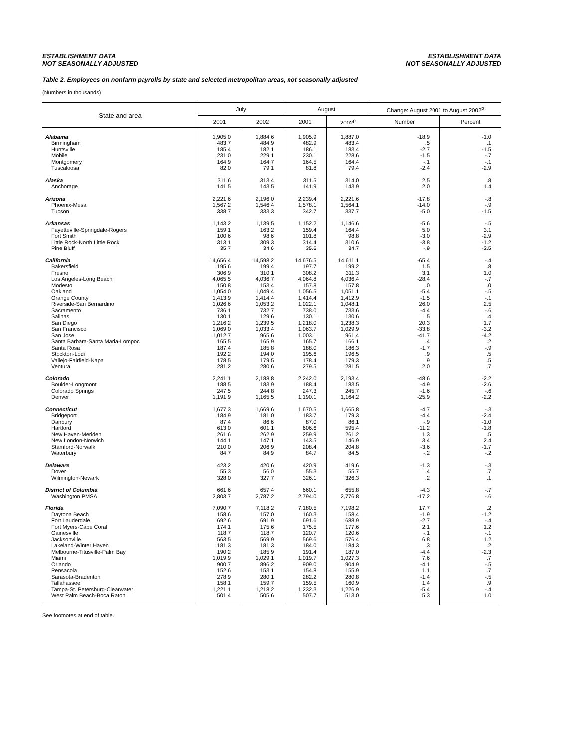ESTABLISHMENT DATA
NOT SEASONALLY ADJUSTED
ESTABLISHMENT DATA
NOT SEASONALLY ADJUSTED
Table 2. Employees on nonfarm payrolls by state and selected metropolitan areas, not seasonally adjusted
(Numbers in thousands)
| State and area | July | | August | | Change: August 2001 to August 2002<sup>p</sup> | |
| --- | --- | --- | --- | --- | --- | --- |
| | 2001 | 2002 | 2001 | 2002<sup>p</sup> | Number | Percent |
| Alabama | 1,905.0 | 1,884.6 | 1,905.9 | 1,887.0 | -18.9 | -1.0 |
| Birmingham | 483.7 | 484.9 | 482.9 | 483.4 | .5 | .1 |
| Huntsville | 185.4 | 182.1 | 186.1 | 183.4 | -2.7 | -1.5 |
| Mobile | 231.0 | 229.1 | 230.1 | 228.6 | -1.5 | -.7 |
| Montgomery | 164.9 | 164.7 | 164.5 | 164.4 | -.1 | -.1 |
| Tuscaloosa | 82.0 | 79.1 | 81.8 | 79.4 | -2.4 | -2.9 |
| Alaska | 311.6 | 313.4 | 311.5 | 314.0 | 2.5 | .8 |
| Anchorage | 141.5 | 143.5 | 141.9 | 143.9 | 2.0 | 1.4 |
| Arizona | 2,221.6 | 2,196.0 | 2,239.4 | 2,221.6 | -17.8 | -.8 |
| Phoenix-Mesa | 1,567.2 | 1,546.4 | 1,578.1 | 1,564.1 | -14.0 | -.9 |
| Tucson | 338.7 | 333.3 | 342.7 | 337.7 | -5.0 | -1.5 |
| Arkansas | 1,143.2 | 1,139.5 | 1,152.2 | 1,146.6 | -5.6 | -.5 |
| Fayetteville-Springdale-Rogers | 159.1 | 163.2 | 159.4 | 164.4 | 5.0 | 3.1 |
| Fort Smith | 100.6 | 98.6 | 101.8 | 98.8 | -3.0 | -2.9 |
| Little Rock-North Little Rock | 313.1 | 309.3 | 314.4 | 310.6 | -3.8 | -1.2 |
| Pine Bluff | 35.7 | 34.6 | 35.6 | 34.7 | -.9 | -2.5 |
| California | 14,656.4 | 14,598.2 | 14,676.5 | 14,611.1 | -65.4 | -.4 |
| Bakersfield | 195.6 | 199.4 | 197.7 | 199.2 | 1.5 | .8 |
| Fresno | 306.9 | 310.1 | 308.2 | 311.3 | 3.1 | 1.0 |
| Los Angeles-Long Beach | 4,065.5 | 4,036.7 | 4,064.8 | 4,036.4 | -28.4 | -.7 |
| Modesto | 150.8 | 153.4 | 157.8 | 157.8 | .0 | .0 |
| Oakland | 1,054.0 | 1,049.4 | 1,056.5 | 1,051.1 | -5.4 | -.5 |
| Orange County | 1,413.9 | 1,414.4 | 1,414.4 | 1,412.9 | -1.5 | -.1 |
| Riverside-San Bernardino | 1,026.6 | 1,053.2 | 1,022.1 | 1,048.1 | 26.0 | 2.5 |
| Sacramento | 736.1 | 732.7 | 738.0 | 733.6 | -4.4 | -.6 |
| Salinas | 130.1 | 129.6 | 130.1 | 130.6 | .5 | .4 |
| San Diego | 1,216.2 | 1,239.5 | 1,218.0 | 1,238.3 | 20.3 | 1.7 |
| San Francisco | 1,069.0 | 1,033.4 | 1,063.7 | 1,029.9 | -33.8 | -3.2 |
| San Jose | 1,012.7 | 965.6 | 1,003.1 | 961.4 | -41.7 | -4.2 |
| Santa Barbara-Santa Maria-Lompoc | 165.5 | 165.9 | 165.7 | 166.1 | .4 | .2 |
| Santa Rosa | 187.4 | 185.8 | 188.0 | 186.3 | -1.7 | -.9 |
| Stockton-Lodi | 192.2 | 194.0 | 195.6 | 196.5 | .9 | .5 |
| Vallejo-Fairfield-Napa | 178.5 | 179.5 | 178.4 | 179.3 | .9 | .5 |
| Ventura | 281.2 | 280.6 | 279.5 | 281.5 | 2.0 | .7 |
| Colorado | 2,241.1 | 2,188.8 | 2,242.0 | 2,193.4 | -48.6 | -2.2 |
| Boulder-Longmont | 188.5 | 183.9 | 188.4 | 183.5 | -4.9 | -2.6 |
| Colorado Springs | 247.5 | 244.8 | 247.3 | 245.7 | -1.6 | -.6 |
| Denver | 1,191.9 | 1,165.5 | 1,190.1 | 1,164.2 | -25.9 | -2.2 |
| Connecticut | 1,677.3 | 1,669.6 | 1,670.5 | 1,665.8 | -4.7 | -.3 |
| Bridgeport | 184.9 | 181.0 | 183.7 | 179.3 | -4.4 | -2.4 |
| Danbury | 87.4 | 86.6 | 87.0 | 86.1 | -.9 | -1.0 |
| Hartford | 613.0 | 601.1 | 606.6 | 595.4 | -11.2 | -1.8 |
| New Haven-Meriden | 261.6 | 262.9 | 259.9 | 261.2 | 1.3 | .5 |
| New London-Norwich | 144.1 | 147.1 | 143.5 | 146.9 | 3.4 | 2.4 |
| Stamford-Norwalk | 210.0 | 206.9 | 208.4 | 204.8 | -3.6 | -1.7 |
| Waterbury | 84.7 | 84.9 | 84.7 | 84.5 | -.2 | -.2 |
| Delaware | 423.2 | 420.6 | 420.9 | 419.6 | -1.3 | -.3 |
| Dover | 55.3 | 56.0 | 55.3 | 55.7 | .4 | .7 |
| Wilmington-Newark | 328.0 | 327.7 | 326.1 | 326.3 | .2 | .1 |
| District of Columbia | 661.6 | 657.4 | 660.1 | 655.8 | -4.3 | -.7 |
| Washington PMSA | 2,803.7 | 2,787.2 | 2,794.0 | 2,776.8 | -17.2 | -.6 |
| Florida | 7,090.7 | 7,118.2 | 7,180.5 | 7,198.2 | 17.7 | .2 |
| Daytona Beach | 158.6 | 157.0 | 160.3 | 158.4 | -1.9 | -1.2 |
| Fort Lauderdale | 692.6 | 691.9 | 691.6 | 688.9 | -2.7 | -.4 |
| Fort Myers-Cape Coral | 174.1 | 175.6 | 175.5 | 177.6 | 2.1 | 1.2 |
| Gainesville | 118.7 | 118.7 | 120.7 | 120.6 | -.1 | -.1 |
| Jacksonville | 563.5 | 569.9 | 569.6 | 576.4 | 6.8 | 1.2 |
| Lakeland-Winter Haven | 181.3 | 181.3 | 184.0 | 184.3 | .3 | .2 |
| Melbourne-Titusville-Palm Bay | 190.2 | 185.9 | 191.4 | 187.0 | -4.4 | -2.3 |
| Miami | 1,019.9 | 1,029.1 | 1,019.7 | 1,027.3 | 7.6 | .7 |
| Orlando | 900.7 | 896.2 | 909.0 | 904.9 | -4.1 | -.5 |
| Pensacola | 152.6 | 153.1 | 154.8 | 155.9 | 1.1 | .7 |
| Sarasota-Bradenton | 278.9 | 280.1 | 282.2 | 280.8 | -1.4 | -.5 |
| Tallahassee | 158.1 | 159.7 | 159.5 | 160.9 | 1.4 | .9 |
| Tampa-St. Petersburg-Clearwater | 1,221.1 | 1,218.2 | 1,232.3 | 1,226.9 | -5.4 | -.4 |
| West Palm Beach-Boca Raton | 501.4 | 505.6 | 507.7 | 513.0 | 5.3 | 1.0 |
See footnotes at end of table.